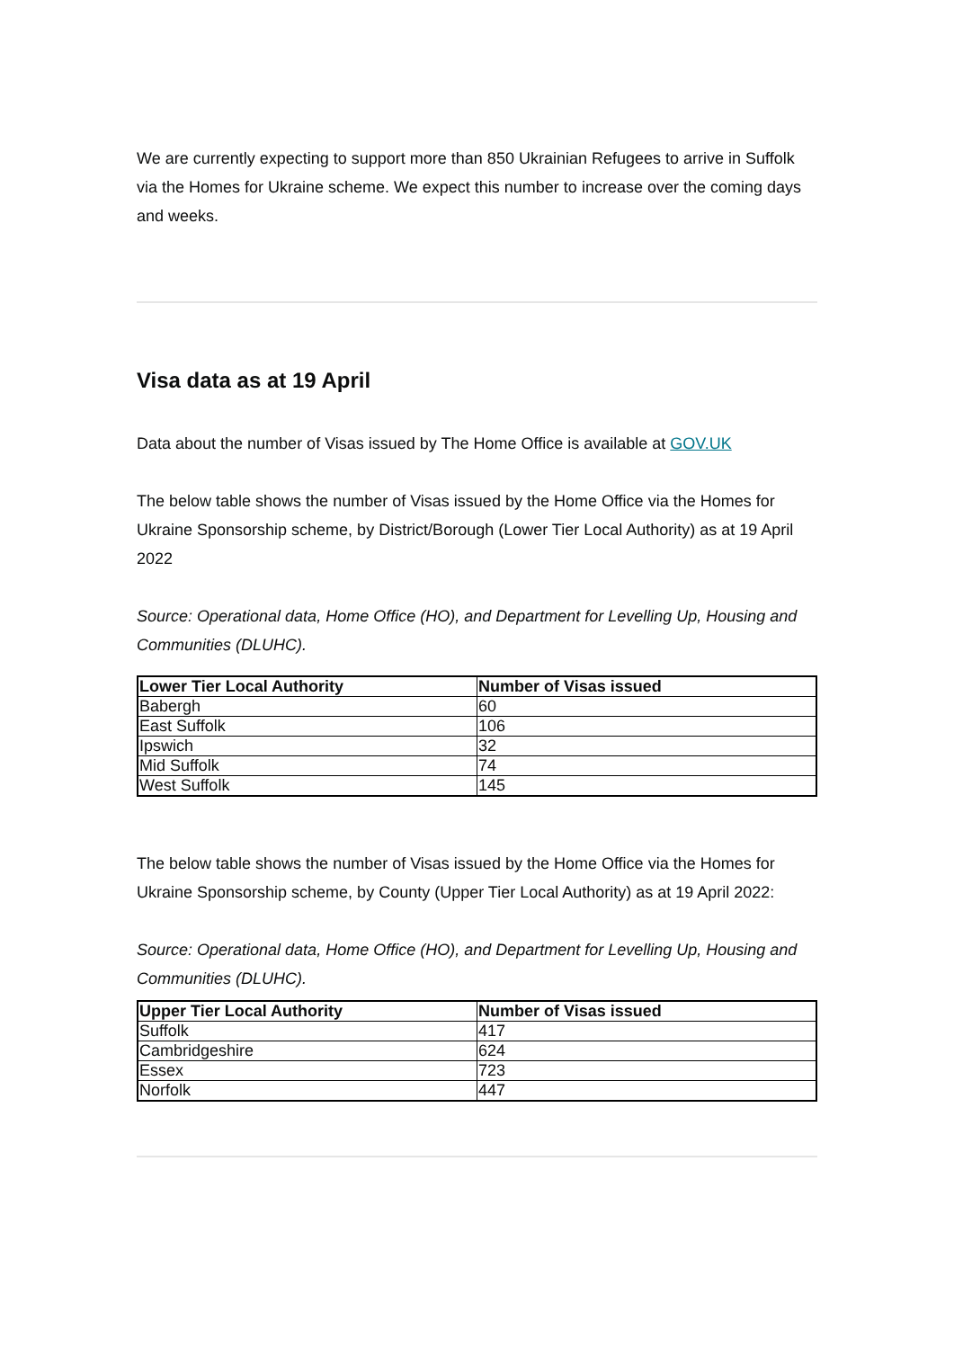We are currently expecting to support more than 850 Ukrainian Refugees to arrive in Suffolk via the Homes for Ukraine scheme. We expect this number to increase over the coming days and weeks.
Visa data as at 19 April
Data about the number of Visas issued by The Home Office is available at GOV.UK
The below table shows the number of Visas issued by the Home Office via the Homes for Ukraine Sponsorship scheme, by District/Borough (Lower Tier Local Authority) as at 19 April 2022
Source: Operational data, Home Office (HO), and Department for Levelling Up, Housing and Communities (DLUHC).
| Lower Tier Local Authority | Number of Visas issued |
| --- | --- |
| Babergh | 60 |
| East Suffolk | 106 |
| Ipswich | 32 |
| Mid Suffolk | 74 |
| West Suffolk | 145 |
The below table shows the number of Visas issued by the Home Office via the Homes for Ukraine Sponsorship scheme, by County (Upper Tier Local Authority) as at 19 April 2022:
Source: Operational data, Home Office (HO), and Department for Levelling Up, Housing and Communities (DLUHC).
| Upper Tier Local Authority | Number of Visas issued |
| --- | --- |
| Suffolk | 417 |
| Cambridgeshire | 624 |
| Essex | 723 |
| Norfolk | 447 |